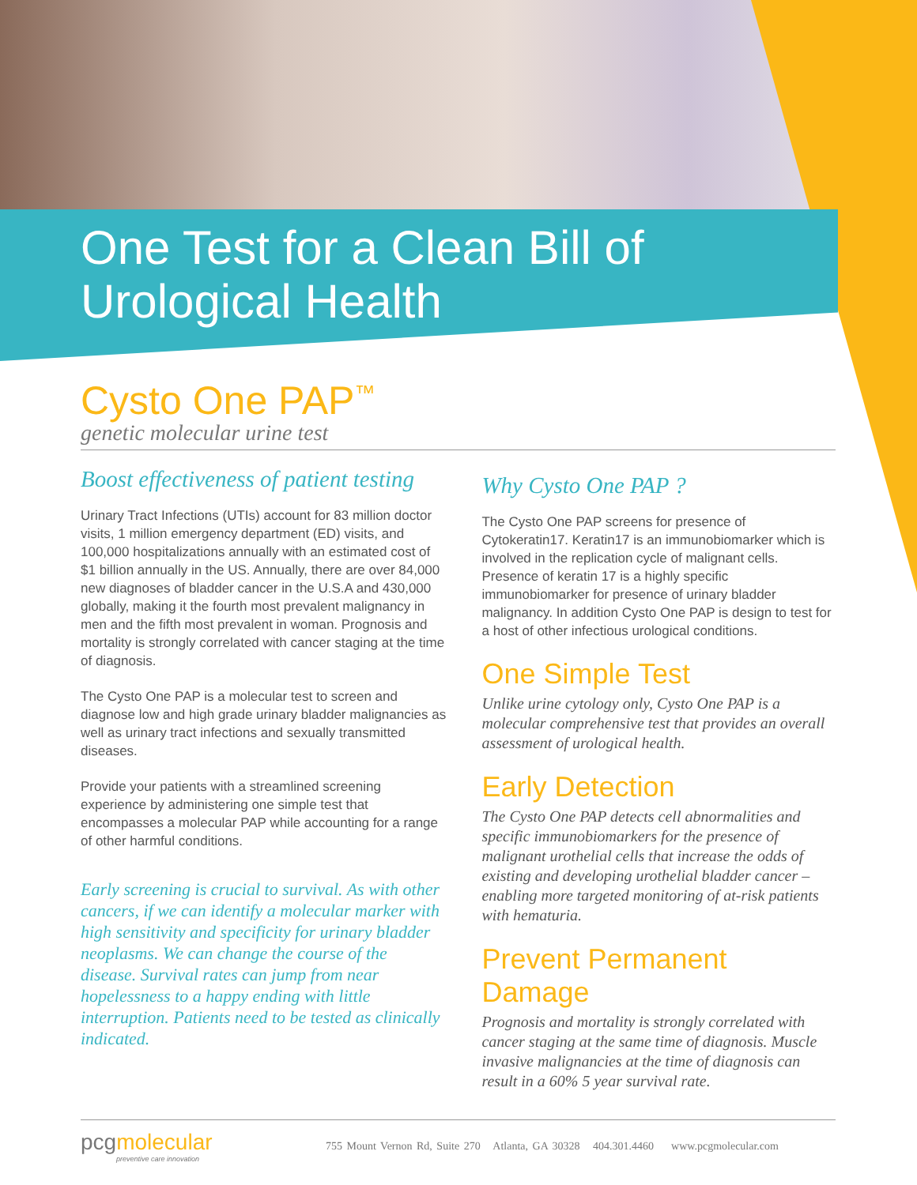One Test for a Clean Bill of
Urological Health
Cysto One PAP<sup>™</sup>
genetic molecular urine test
Boost effectiveness of patient testing
Urinary Tract Infections (UTIs) account for 83 million doctor visits, 1 million emergency department (ED) visits, and 100,000 hospitalizations annually with an estimated cost of $1 billion annually in the US. Annually, there are over 84,000 new diagnoses of bladder cancer in the U.S.A and 430,000 globally, making it the fourth most prevalent malignancy in men and the fifth most prevalent in woman. Prognosis and mortality is strongly correlated with cancer staging at the time of diagnosis.
The Cysto One PAP is a molecular test to screen and diagnose low and high grade urinary bladder malignancies as well as urinary tract infections and sexually transmitted diseases.
Provide your patients with a streamlined screening experience by administering one simple test that encompasses a molecular PAP while accounting for a range of other harmful conditions.
Early screening is crucial to survival. As with other cancers, if we can identify a molecular marker with high sensitivity and specificity for urinary bladder neoplasms. We can change the course of the disease. Survival rates can jump from near hopelessness to a happy ending with little interruption. Patients need to be tested as clinically indicated.
Why Cysto One PAP ?
The Cysto One PAP screens for presence of Cytokeratin17. Keratin17 is an immunobiomarker which is involved in the replication cycle of malignant cells. Presence of keratin 17 is a highly specific immunobiomarker for presence of urinary bladder malignancy. In addition Cysto One PAP is design to test for a host of other infectious urological conditions.
One Simple Test
Unlike urine cytology only, Cysto One PAP is a molecular comprehensive test that provides an overall assessment of urological health.
Early Detection
The Cysto One PAP detects cell abnormalities and specific immunobiomarkers for the presence of malignant urothelial cells that increase the odds of existing and developing urothelial bladder cancer – enabling more targeted monitoring of at-risk patients with hematuria.
Prevent Permanent Damage
Prognosis and mortality is strongly correlated with cancer staging at the same time of diagnosis. Muscle invasive malignancies at the time of diagnosis can result in a 60% 5 year survival rate.
pcgmolecular
preventive care innovation
755 Mount Vernon Rd, Suite 270 Atlanta, GA 30328 404.301.4460 www.pcgmolecular.com